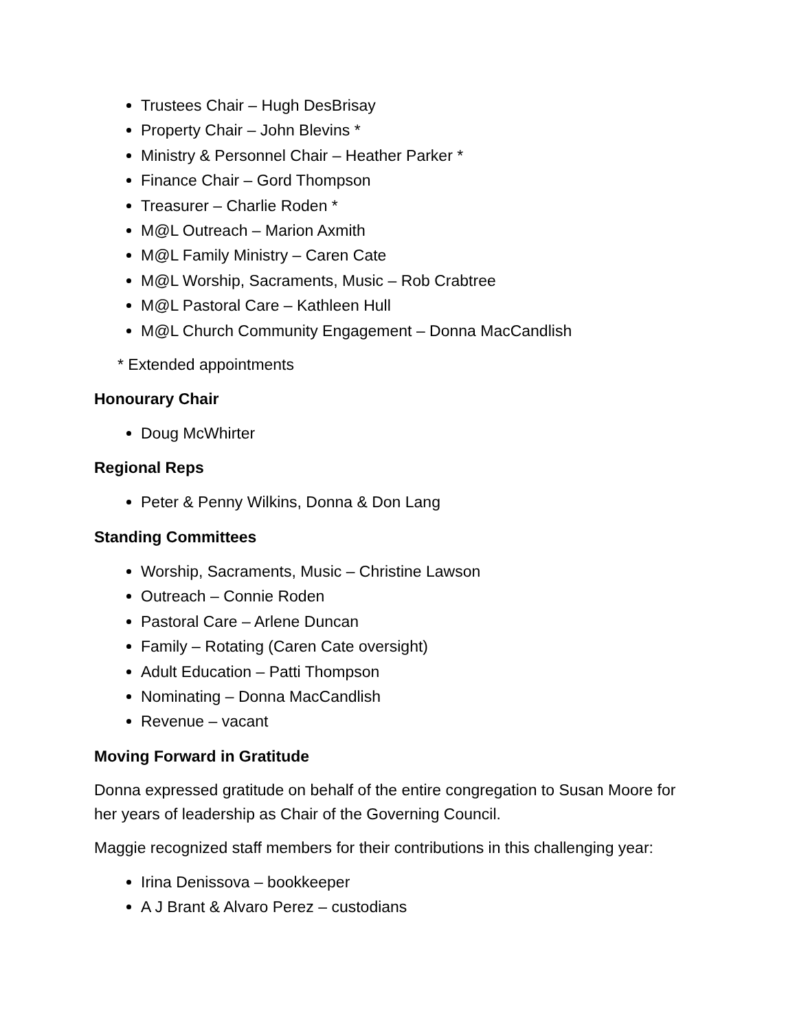Trustees Chair – Hugh DesBrisay
Property Chair – John Blevins *
Ministry & Personnel Chair – Heather Parker *
Finance Chair – Gord Thompson
Treasurer – Charlie Roden *
M@L Outreach – Marion Axmith
M@L Family Ministry – Caren Cate
M@L Worship, Sacraments, Music – Rob Crabtree
M@L Pastoral Care – Kathleen Hull
M@L Church Community Engagement – Donna MacCandlish
* Extended appointments
Honourary Chair
Doug McWhirter
Regional Reps
Peter & Penny Wilkins, Donna & Don Lang
Standing Committees
Worship, Sacraments, Music – Christine Lawson
Outreach – Connie Roden
Pastoral Care – Arlene Duncan
Family – Rotating (Caren Cate oversight)
Adult Education – Patti Thompson
Nominating – Donna MacCandlish
Revenue – vacant
Moving Forward in Gratitude
Donna expressed gratitude on behalf of the entire congregation to Susan Moore for her years of leadership as Chair of the Governing Council.
Maggie recognized staff members for their contributions in this challenging year:
Irina Denissova – bookkeeper
A J Brant & Alvaro Perez – custodians